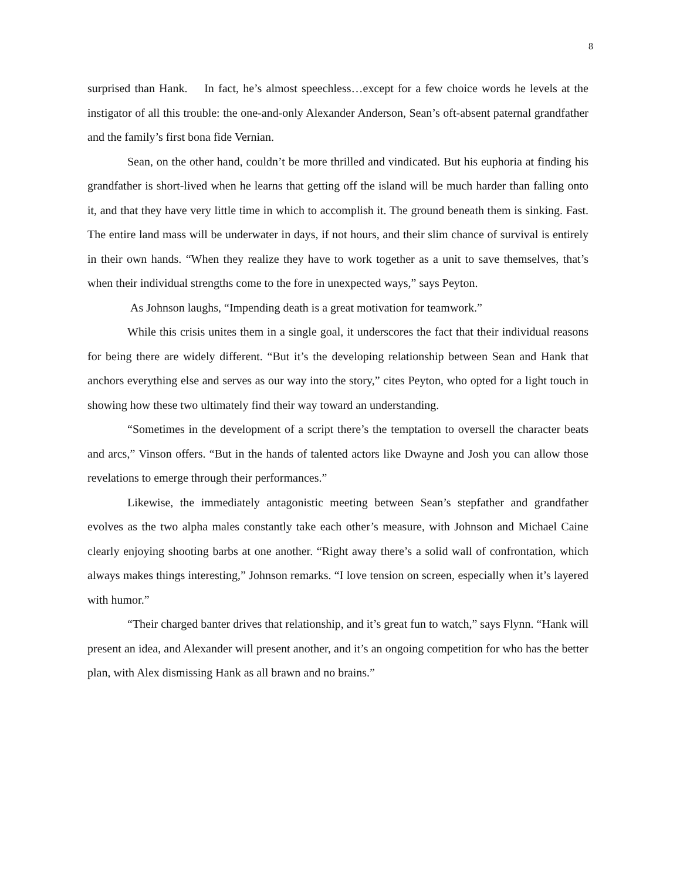8
surprised than Hank. In fact, he’s almost speechless…except for a few choice words he levels at the instigator of all this trouble: the one-and-only Alexander Anderson, Sean’s oft-absent paternal grandfather and the family’s first bona fide Vernian.
Sean, on the other hand, couldn’t be more thrilled and vindicated. But his euphoria at finding his grandfather is short-lived when he learns that getting off the island will be much harder than falling onto it, and that they have very little time in which to accomplish it. The ground beneath them is sinking. Fast. The entire land mass will be underwater in days, if not hours, and their slim chance of survival is entirely in their own hands. “When they realize they have to work together as a unit to save themselves, that’s when their individual strengths come to the fore in unexpected ways,” says Peyton.
As Johnson laughs, “Impending death is a great motivation for teamwork.”
While this crisis unites them in a single goal, it underscores the fact that their individual reasons for being there are widely different. “But it’s the developing relationship between Sean and Hank that anchors everything else and serves as our way into the story,” cites Peyton, who opted for a light touch in showing how these two ultimately find their way toward an understanding.
“Sometimes in the development of a script there’s the temptation to oversell the character beats and arcs,” Vinson offers. “But in the hands of talented actors like Dwayne and Josh you can allow those revelations to emerge through their performances.”
Likewise, the immediately antagonistic meeting between Sean’s stepfather and grandfather evolves as the two alpha males constantly take each other’s measure, with Johnson and Michael Caine clearly enjoying shooting barbs at one another. “Right away there’s a solid wall of confrontation, which always makes things interesting,” Johnson remarks. “I love tension on screen, especially when it’s layered with humor.”
“Their charged banter drives that relationship, and it’s great fun to watch,” says Flynn. “Hank will present an idea, and Alexander will present another, and it’s an ongoing competition for who has the better plan, with Alex dismissing Hank as all brawn and no brains.”